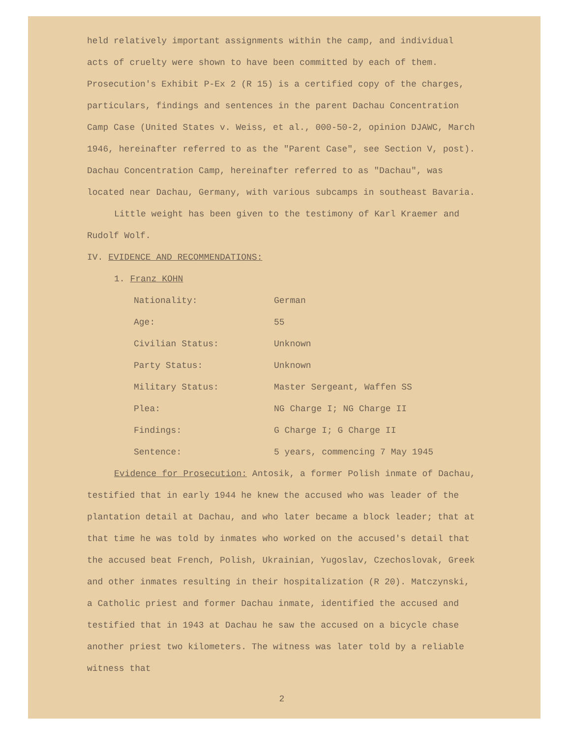held relatively important assignments within the camp, and individual acts of cruelty were shown to have been committed by each of them. Prosecution's Exhibit P-Ex 2 (R 15) is a certified copy of the charges, particulars, findings and sentences in the parent Dachau Concentration Camp Case (United States v. Weiss, et al., 000-50-2, opinion DJAWC, March 1946, hereinafter referred to as the "Parent Case", see Section V, post). Dachau Concentration Camp, hereinafter referred to as "Dachau", was located near Dachau, Germany, with various subcamps in southeast Bavaria.
Little weight has been given to the testimony of Karl Kraemer and Rudolf Wolf.
IV. EVIDENCE AND RECOMMENDATIONS:
1. Franz KOHN
| Nationality: | German |
| Age: | 55 |
| Civilian Status: | Unknown |
| Party Status: | Unknown |
| Military Status: | Master Sergeant, Waffen SS |
| Plea: | NG Charge I; NG Charge II |
| Findings: | G Charge I; G Charge II |
| Sentence: | 5 years, commencing 7 May 1945 |
Evidence for Prosecution: Antosik, a former Polish inmate of Dachau, testified that in early 1944 he knew the accused who was leader of the plantation detail at Dachau, and who later became a block leader; that at that time he was told by inmates who worked on the accused's detail that the accused beat French, Polish, Ukrainian, Yugoslav, Czechoslovak, Greek and other inmates resulting in their hospitalization (R 20). Matczynski, a Catholic priest and former Dachau inmate, identified the accused and testified that in 1943 at Dachau he saw the accused on a bicycle chase another priest two kilometers. The witness was later told by a reliable witness that
2